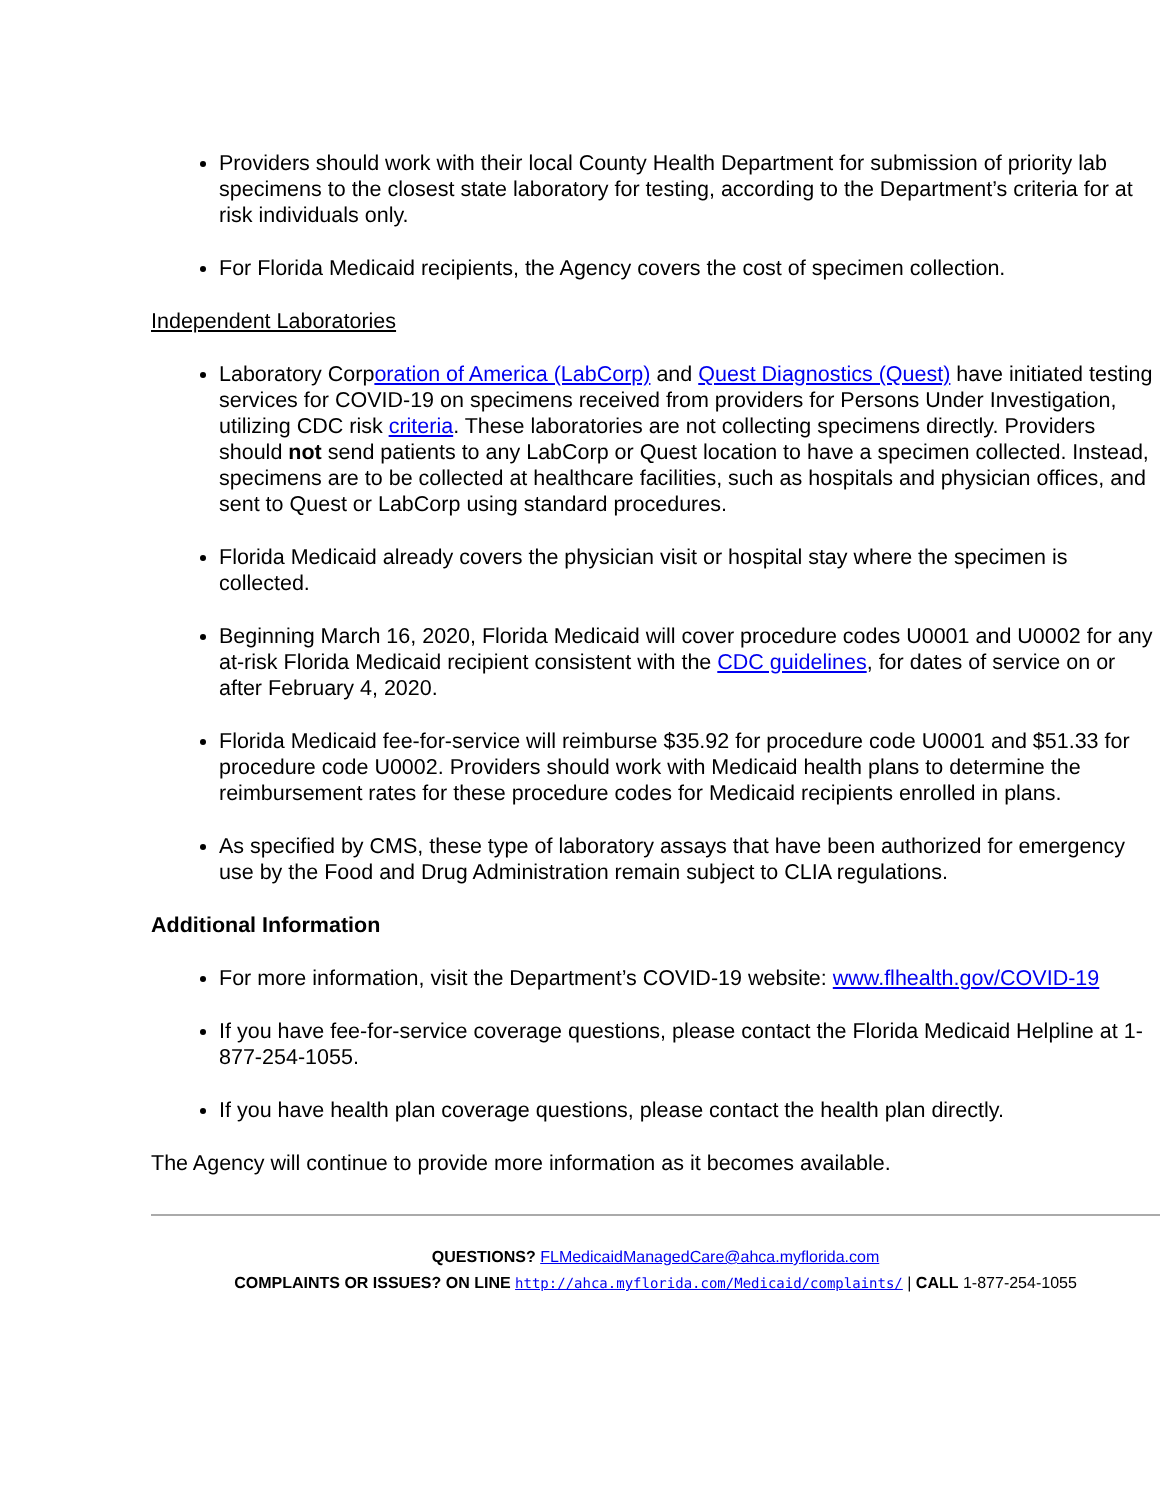Providers should work with their local County Health Department for submission of priority lab specimens to the closest state laboratory for testing, according to the Department’s criteria for at risk individuals only.
For Florida Medicaid recipients, the Agency covers the cost of specimen collection.
Independent Laboratories
Laboratory Corporation of America (LabCorp) and Quest Diagnostics (Quest) have initiated testing services for COVID-19 on specimens received from providers for Persons Under Investigation, utilizing CDC risk criteria. These laboratories are not collecting specimens directly. Providers should not send patients to any LabCorp or Quest location to have a specimen collected. Instead, specimens are to be collected at healthcare facilities, such as hospitals and physician offices, and sent to Quest or LabCorp using standard procedures.
Florida Medicaid already covers the physician visit or hospital stay where the specimen is collected.
Beginning March 16, 2020, Florida Medicaid will cover procedure codes U0001 and U0002 for any at-risk Florida Medicaid recipient consistent with the CDC guidelines, for dates of service on or after February 4, 2020.
Florida Medicaid fee-for-service will reimburse $35.92 for procedure code U0001 and $51.33 for procedure code U0002. Providers should work with Medicaid health plans to determine the reimbursement rates for these procedure codes for Medicaid recipients enrolled in plans.
As specified by CMS, these type of laboratory assays that have been authorized for emergency use by the Food and Drug Administration remain subject to CLIA regulations.
Additional Information
For more information, visit the Department’s COVID-19 website: www.flhealth.gov/COVID-19
If you have fee-for-service coverage questions, please contact the Florida Medicaid Helpline at 1-877-254-1055.
If you have health plan coverage questions, please contact the health plan directly.
The Agency will continue to provide more information as it becomes available.
QUESTIONS? FLMedicaidManagedCare@ahca.myflorida.com
COMPLAINTS OR ISSUES? ON LINE http://ahca.myflorida.com/Medicaid/complaints/ | CALL 1-877-254-1055